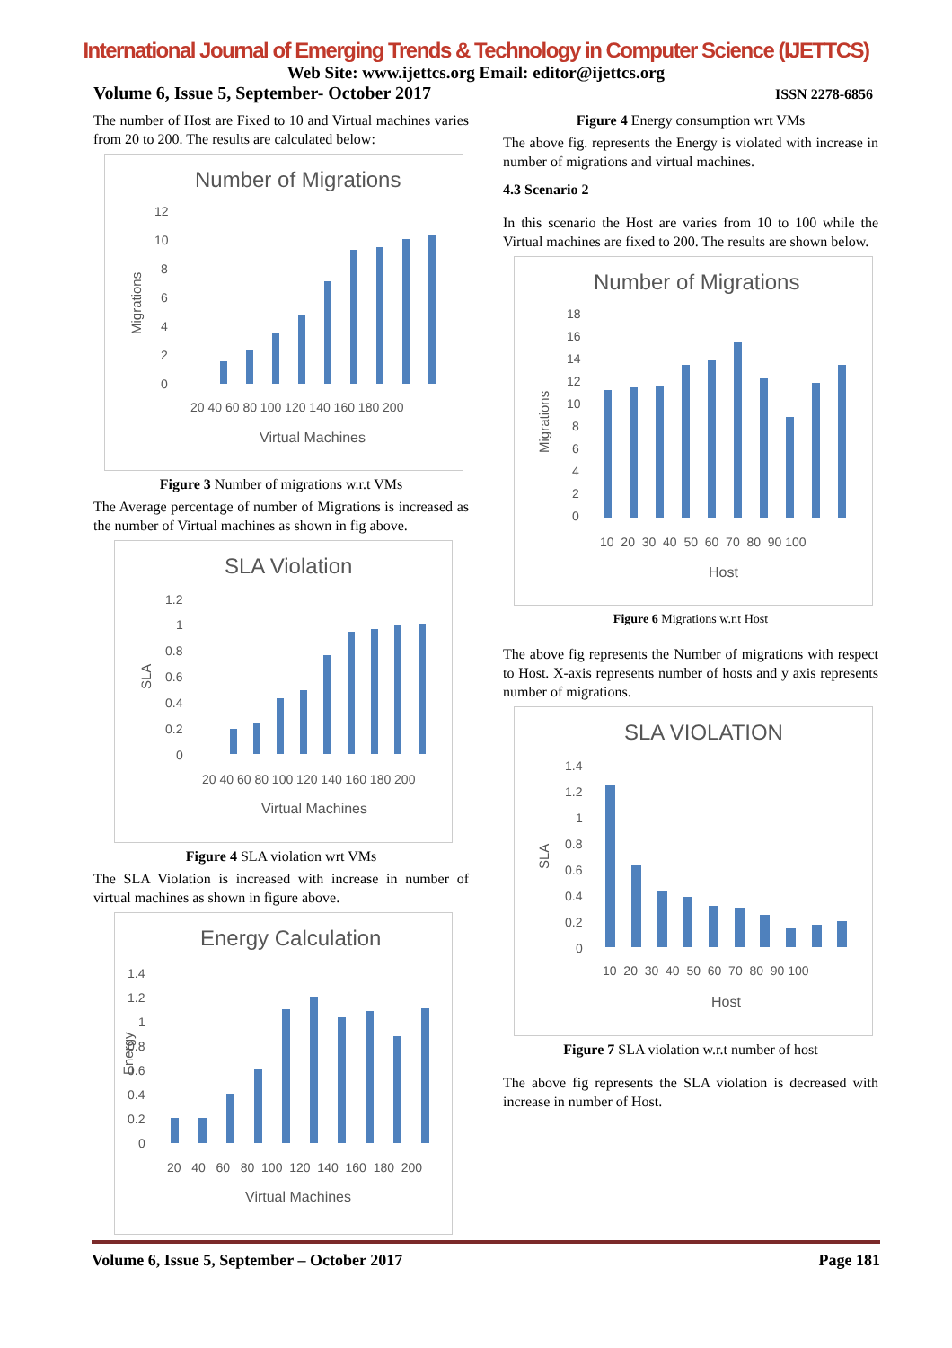International Journal of Emerging Trends & Technology in Computer Science (IJETTCS)
Web Site: www.ijettcs.org Email: editor@ijettcs.org
Volume 6, Issue 5, September- October 2017 ISSN 2278-6856
The number of Host are Fixed to 10 and Virtual machines varies from 20 to 200. The results are calculated below:
Number of Migrations
Migrations
12
10
8
6
4
2
0
20 40 60 80 100 120 140 160 180 200
Virtual Machines
Figure 3 Number of migrations w.r.t VMs
The Average percentage of number of Migrations is increased as the number of Virtual machines as shown in fig above.
SLA Violation
SLA
1.2
1
0.8
0.6
0.4
0.2
0
20 40 60 80 100 120 140 160 180 200
Virtual Machines
Figure 4 SLA violation wrt VMs
The SLA Violation is increased with increase in number of virtual machines as shown in figure above.
Energy Calculation
Energy
1.4
1.2
1
0.8
0.6
0.4
0.2
0
20 40 60 80 100 120 140 160 180 200
Virtual Machines
Figure 4 Energy consumption wrt VMs
The above fig. represents the Energy is violated with increase in number of migrations and virtual machines.
4.3 Scenario 2
In this scenario the Host are varies from 10 to 100 while the Virtual machines are fixed to 200. The results are shown below.
Number of Migrations
Migrations
18
16
14
12
10
8
6
4
2
0
10 20 30 40 50 60 70 80 90 100
Host
Figure 6 Migrations w.r.t Host
The above fig represents the Number of migrations with respect to Host. X-axis represents number of hosts and y axis represents number of migrations.
SLA VIOLATION
SLA
1.4
1.2
1
0.8
0.6
0.4
0.2
0
10 20 30 40 50 60 70 80 90 100
Host
Figure 7 SLA violation w.r.t number of host
The above fig represents the SLA violation is decreased with increase in number of Host.
Volume 6, Issue 5, September – October 2017 Page 181